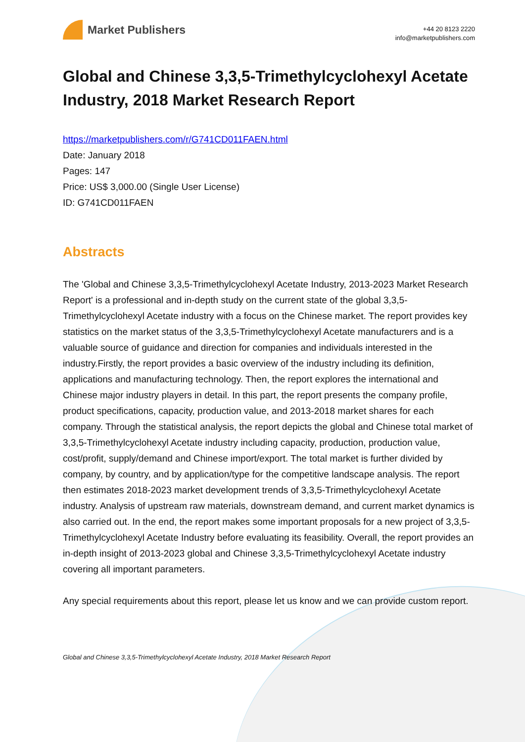Market Publishers
+44 20 8123 2220
info@marketpublishers.com
Global and Chinese 3,3,5-Trimethylcyclohexyl Acetate Industry, 2018 Market Research Report
https://marketpublishers.com/r/G741CD011FAEN.html
Date: January 2018
Pages: 147
Price: US$ 3,000.00 (Single User License)
ID: G741CD011FAEN
Abstracts
The 'Global and Chinese 3,3,5-Trimethylcyclohexyl Acetate Industry, 2013-2023 Market Research Report' is a professional and in-depth study on the current state of the global 3,3,5-Trimethylcyclohexyl Acetate industry with a focus on the Chinese market. The report provides key statistics on the market status of the 3,3,5-Trimethylcyclohexyl Acetate manufacturers and is a valuable source of guidance and direction for companies and individuals interested in the industry.Firstly, the report provides a basic overview of the industry including its definition, applications and manufacturing technology. Then, the report explores the international and Chinese major industry players in detail. In this part, the report presents the company profile, product specifications, capacity, production value, and 2013-2018 market shares for each company. Through the statistical analysis, the report depicts the global and Chinese total market of 3,3,5-Trimethylcyclohexyl Acetate industry including capacity, production, production value, cost/profit, supply/demand and Chinese import/export. The total market is further divided by company, by country, and by application/type for the competitive landscape analysis. The report then estimates 2018-2023 market development trends of 3,3,5-Trimethylcyclohexyl Acetate industry. Analysis of upstream raw materials, downstream demand, and current market dynamics is also carried out. In the end, the report makes some important proposals for a new project of 3,3,5-Trimethylcyclohexyl Acetate Industry before evaluating its feasibility. Overall, the report provides an in-depth insight of 2013-2023 global and Chinese 3,3,5-Trimethylcyclohexyl Acetate industry covering all important parameters.
Any special requirements about this report, please let us know and we can provide custom report.
Global and Chinese 3,3,5-Trimethylcyclohexyl Acetate Industry, 2018 Market Research Report